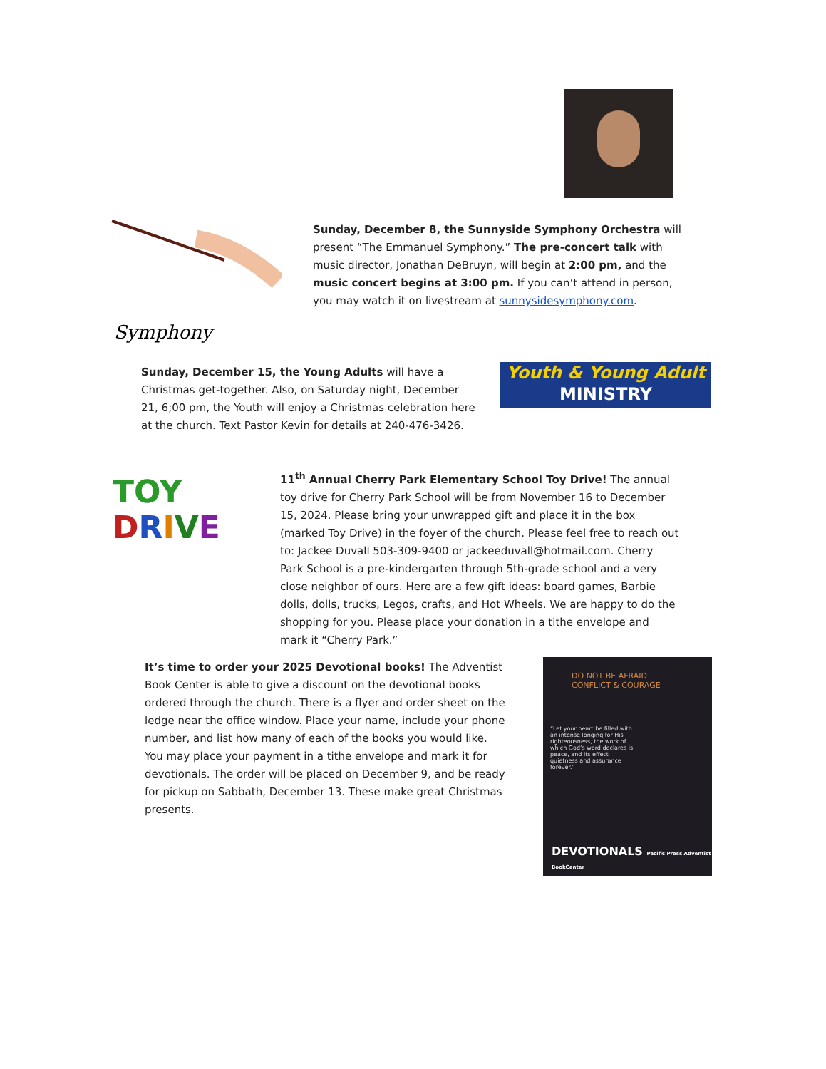Symphony
Sunday, December 8, the Sunnyside Symphony Orchestra will present “The Emmanuel Symphony.” The pre-concert talk with music director, Jonathan DeBruyn, will begin at 2:00 pm, and the music concert begins at 3:00 pm. If you can’t attend in person, you may watch it on livestream at sunnysidesymphony.com.
Sunday, December 15, the Young Adults will have a Christmas get-together. Also, on Saturday night, December 21, 6;00 pm, the Youth will enjoy a Christmas celebration here at the church. Text Pastor Kevin for details at 240-476-3426.
Youth & Young Adult
MINISTRY
TOY
DRIVE
11<sup>th</sup> Annual Cherry Park Elementary School Toy Drive! The annual toy drive for Cherry Park School will be from November 16 to December 15, 2024. Please bring your unwrapped gift and place it in the box (marked Toy Drive) in the foyer of the church. Please feel free to reach out to: Jackee Duvall 503-309-9400 or jackeeduvall@hotmail.com. Cherry Park School is a pre-kindergarten through 5th-grade school and a very close neighbor of ours. Here are a few gift ideas: board games, Barbie dolls, dolls, trucks, Legos, crafts, and Hot Wheels. We are happy to do the shopping for you. Please place your donation in a tithe envelope and mark it “Cherry Park.”
It’s time to order your 2025 Devotional books! The Adventist Book Center is able to give a discount on the devotional books ordered through the church. There is a flyer and order sheet on the ledge near the office window. Place your name, include your phone number, and list how many of each of the books you would like. You may place your payment in a tithe envelope and mark it for devotionals. The order will be placed on December 9, and be ready for pickup on Sabbath, December 13. These make great Christmas presents.
DO NOT BE AFRAID CONFLICT & COURAGE
“Let your heart be filled with an intense longing for His righteousness, the work of which God’s word declares is peace, and its effect quietness and assurance forever.”
DEVOTIONALS Pacific Press Adventist BookCenter